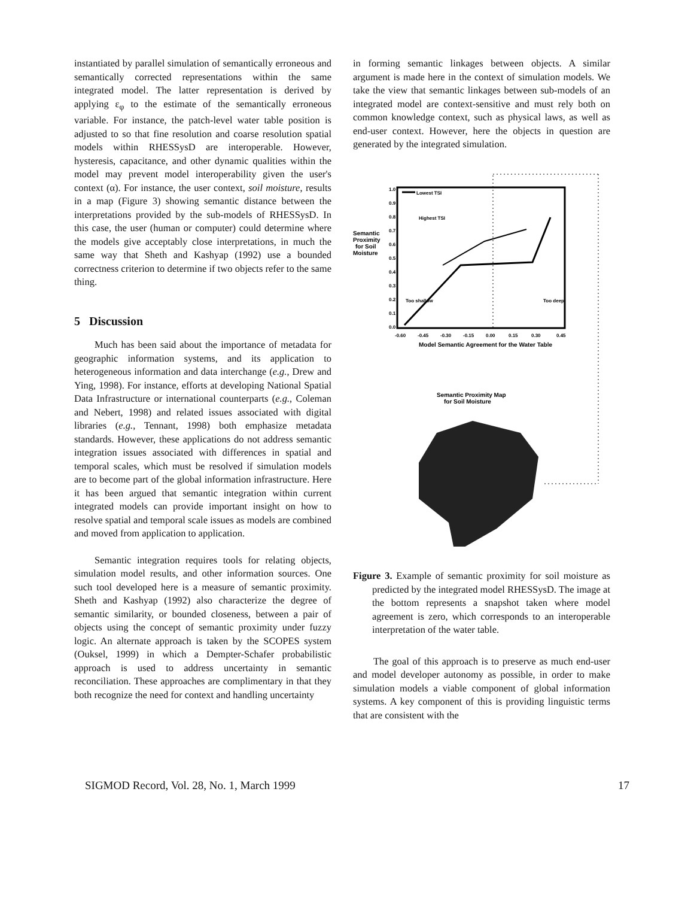instantiated by parallel simulation of semantically erroneous and semantically corrected representations within the same integrated model. The latter representation is derived by applying ε<sub>φ</sub> to the estimate of the semantically erroneous variable. For instance, the patch-level water table position is adjusted to so that fine resolution and coarse resolution spatial models within RHESSysD are interoperable. However, hysteresis, capacitance, and other dynamic qualities within the model may prevent model interoperability given the user's context (α). For instance, the user context, soil moisture, results in a map (Figure 3) showing semantic distance between the interpretations provided by the sub-models of RHESSysD. In this case, the user (human or computer) could determine where the models give acceptably close interpretations, in much the same way that Sheth and Kashyap (1992) use a bounded correctness criterion to determine if two objects refer to the same thing.
5 Discussion
Much has been said about the importance of metadata for geographic information systems, and its application to heterogeneous information and data interchange (e.g., Drew and Ying, 1998). For instance, efforts at developing National Spatial Data Infrastructure or international counterparts (e.g., Coleman and Nebert, 1998) and related issues associated with digital libraries (e.g., Tennant, 1998) both emphasize metadata standards. However, these applications do not address semantic integration issues associated with differences in spatial and temporal scales, which must be resolved if simulation models are to become part of the global information infrastructure. Here it has been argued that semantic integration within current integrated models can provide important insight on how to resolve spatial and temporal scale issues as models are combined and moved from application to application.
Semantic integration requires tools for relating objects, simulation model results, and other information sources. One such tool developed here is a measure of semantic proximity. Sheth and Kashyap (1992) also characterize the degree of semantic similarity, or bounded closeness, between a pair of objects using the concept of semantic proximity under fuzzy logic. An alternate approach is taken by the SCOPES system (Ouksel, 1999) in which a Dempter-Schafer probabilistic approach is used to address uncertainty in semantic reconciliation. These approaches are complimentary in that they both recognize the need for context and handling uncertainty
in forming semantic linkages between objects. A similar argument is made here in the context of simulation models. We take the view that semantic linkages between sub-models of an integrated model are context-sensitive and must rely both on common knowledge context, such as physical laws, as well as end-user context. However, here the objects in question are generated by the integrated simulation.
Semantic
Proximity
for Soil
Moisture
1.0
0.9
0.8
0.7
0.6
0.5
0.4
0.3
0.2
0.1
0.0
-0.60
-0.45
-0.30
-0.15
0.00
0.15
0.30
0.45
Model Semantic Agreement for the Water Table
Lowest TSI
Highest TSI
Too shallow
Too deep
Semantic Proximity Map
for Soil Moisture
Figure 3. Example of semantic proximity for soil moisture as predicted by the integrated model RHESSysD. The image at the bottom represents a snapshot taken where model agreement is zero, which corresponds to an interoperable interpretation of the water table.
The goal of this approach is to preserve as much end-user and model developer autonomy as possible, in order to make simulation models a viable component of global information systems. A key component of this is providing linguistic terms that are consistent with the
SIGMOD Record, Vol. 28, No. 1, March 1999 17